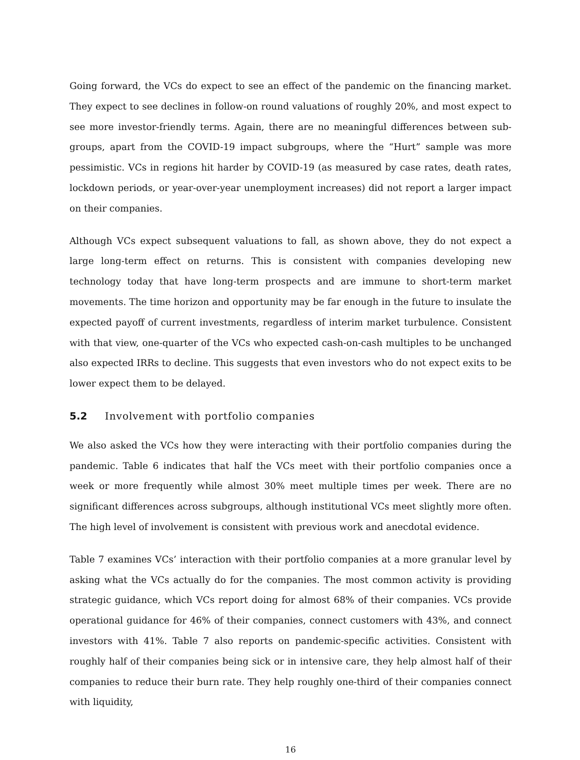Going forward, the VCs do expect to see an effect of the pandemic on the financing market. They expect to see declines in follow-on round valuations of roughly 20%, and most expect to see more investor-friendly terms. Again, there are no meaningful differences between sub-groups, apart from the COVID-19 impact subgroups, where the “Hurt” sample was more pessimistic. VCs in regions hit harder by COVID-19 (as measured by case rates, death rates, lockdown periods, or year-over-year unemployment increases) did not report a larger impact on their companies.
Although VCs expect subsequent valuations to fall, as shown above, they do not expect a large long-term effect on returns. This is consistent with companies developing new technology today that have long-term prospects and are immune to short-term market movements. The time horizon and opportunity may be far enough in the future to insulate the expected payoff of current investments, regardless of interim market turbulence. Consistent with that view, one-quarter of the VCs who expected cash-on-cash multiples to be unchanged also expected IRRs to decline. This suggests that even investors who do not expect exits to be lower expect them to be delayed.
5.2 Involvement with portfolio companies
We also asked the VCs how they were interacting with their portfolio companies during the pandemic. Table 6 indicates that half the VCs meet with their portfolio companies once a week or more frequently while almost 30% meet multiple times per week. There are no significant differences across subgroups, although institutional VCs meet slightly more often. The high level of involvement is consistent with previous work and anecdotal evidence.
Table 7 examines VCs’ interaction with their portfolio companies at a more granular level by asking what the VCs actually do for the companies. The most common activity is providing strategic guidance, which VCs report doing for almost 68% of their companies. VCs provide operational guidance for 46% of their companies, connect customers with 43%, and connect investors with 41%. Table 7 also reports on pandemic-specific activities. Consistent with roughly half of their companies being sick or in intensive care, they help almost half of their companies to reduce their burn rate. They help roughly one-third of their companies connect with liquidity,
16